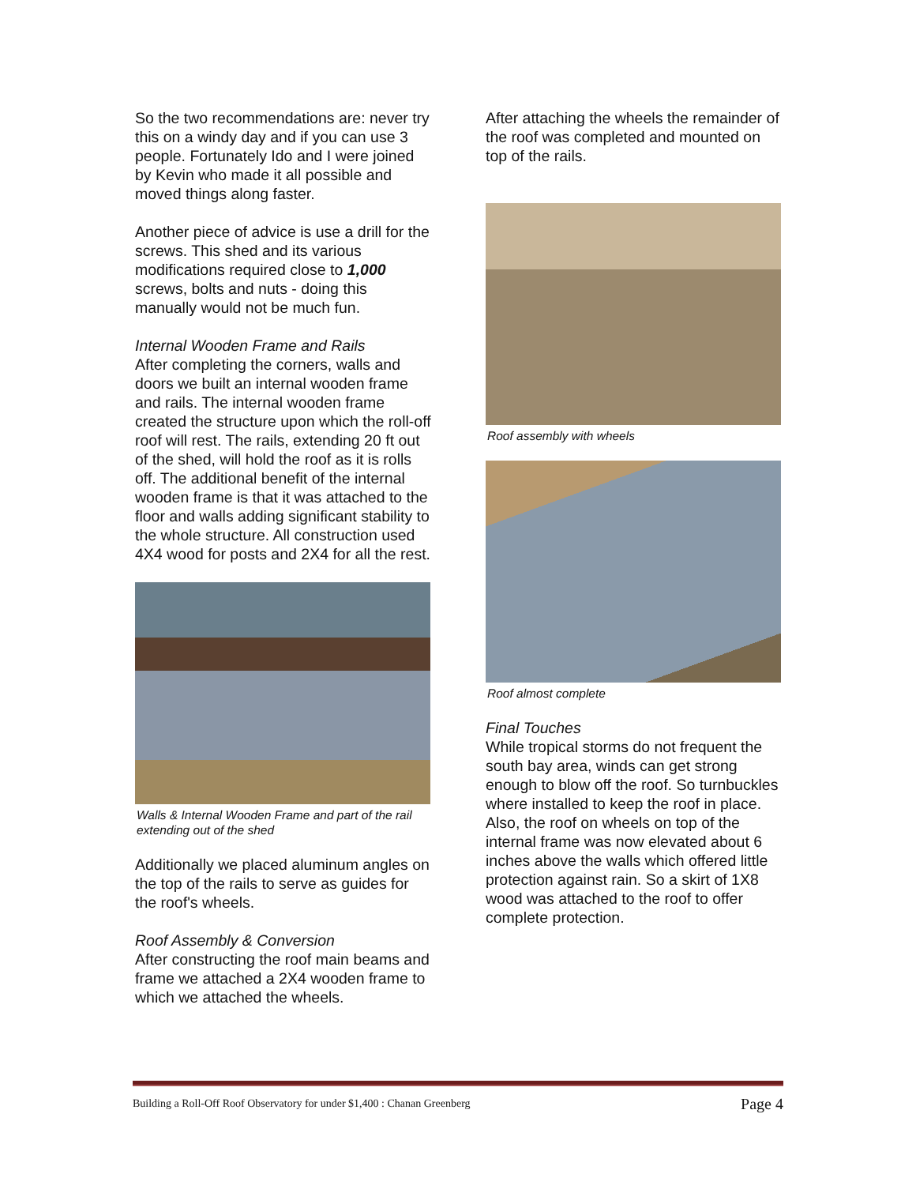So the two recommendations are: never try this on a windy day and if you can use 3 people. Fortunately Ido and I were joined by Kevin who made it all possible and moved things along faster.
Another piece of advice is use a drill for the screws. This shed and its various modifications required close to 1,000 screws, bolts and nuts - doing this manually would not be much fun.
Internal Wooden Frame and Rails
After completing the corners, walls and doors we built an internal wooden frame and rails. The internal wooden frame created the structure upon which the roll-off roof will rest. The rails, extending 20 ft out of the shed, will hold the roof as it is rolls off. The additional benefit of the internal wooden frame is that it was attached to the floor and walls adding significant stability to the whole structure. All construction used 4X4 wood for posts and 2X4 for all the rest.
Walls & Internal Wooden Frame and part of the rail extending out of the shed
Additionally we placed aluminum angles on the top of the rails to serve as guides for the roof's wheels.
Roof Assembly & Conversion
After constructing the roof main beams and frame we attached a 2X4 wooden frame to which we attached the wheels.
After attaching the wheels the remainder of the roof was completed and mounted on top of the rails.
Roof assembly with wheels
Roof almost complete
Final Touches
While tropical storms do not frequent the south bay area, winds can get strong enough to blow off the roof. So turnbuckles where installed to keep the roof in place. Also, the roof on wheels on top of the internal frame was now elevated about 6 inches above the walls which offered little protection against rain. So a skirt of 1X8 wood was attached to the roof to offer complete protection.
Building a Roll-Off Roof Observatory for under $1,400 : Chanan Greenberg Page 4